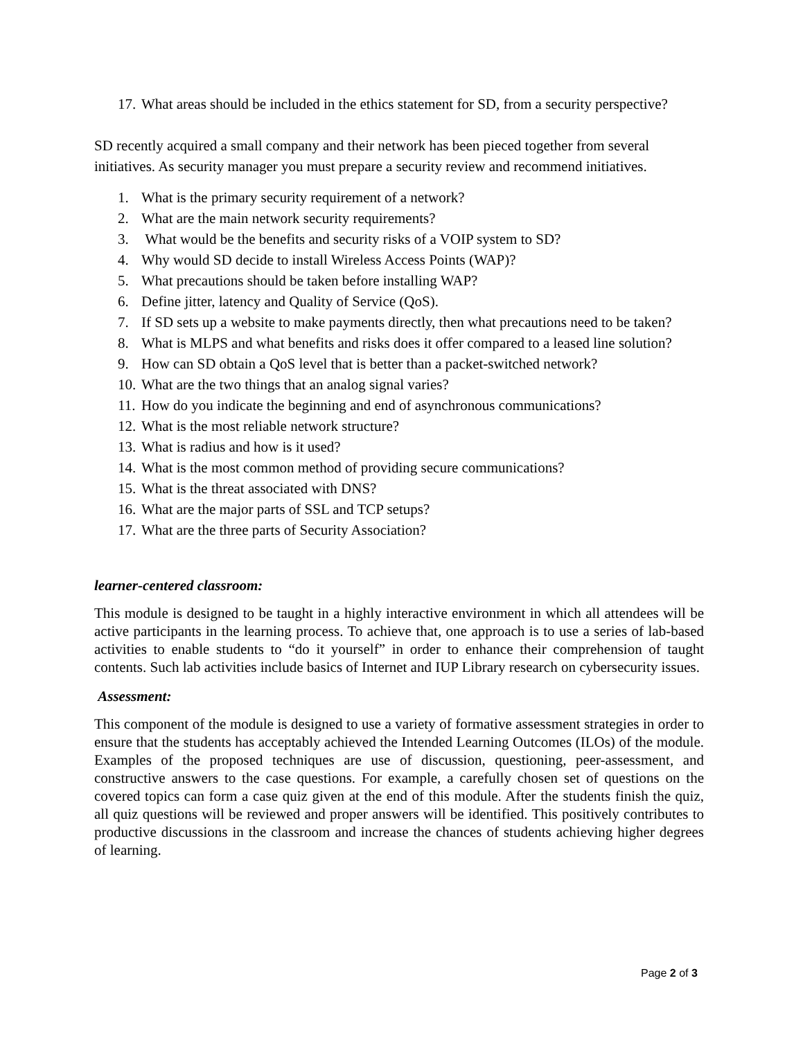17. What areas should be included in the ethics statement for SD, from a security perspective?
SD recently acquired a small company and their network has been pieced together from several initiatives. As security manager you must prepare a security review and recommend initiatives.
1. What is the primary security requirement of a network?
2. What are the main network security requirements?
3. What would be the benefits and security risks of a VOIP system to SD?
4. Why would SD decide to install Wireless Access Points (WAP)?
5. What precautions should be taken before installing WAP?
6. Define jitter, latency and Quality of Service (QoS).
7. If SD sets up a website to make payments directly, then what precautions need to be taken?
8. What is MLPS and what benefits and risks does it offer compared to a leased line solution?
9. How can SD obtain a QoS level that is better than a packet-switched network?
10. What are the two things that an analog signal varies?
11. How do you indicate the beginning and end of asynchronous communications?
12. What is the most reliable network structure?
13. What is radius and how is it used?
14. What is the most common method of providing secure communications?
15. What is the threat associated with DNS?
16. What are the major parts of SSL and TCP setups?
17. What are the three parts of Security Association?
learner-centered classroom:
This module is designed to be taught in a highly interactive environment in which all attendees will be active participants in the learning process. To achieve that, one approach is to use a series of lab-based activities to enable students to “do it yourself” in order to enhance their comprehension of taught contents. Such lab activities include basics of Internet and IUP Library research on cybersecurity issues.
Assessment:
This component of the module is designed to use a variety of formative assessment strategies in order to ensure that the students has acceptably achieved the Intended Learning Outcomes (ILOs) of the module. Examples of the proposed techniques are use of discussion, questioning, peer-assessment, and constructive answers to the case questions. For example, a carefully chosen set of questions on the covered topics can form a case quiz given at the end of this module. After the students finish the quiz, all quiz questions will be reviewed and proper answers will be identified. This positively contributes to productive discussions in the classroom and increase the chances of students achieving higher degrees of learning.
Page 2 of 3